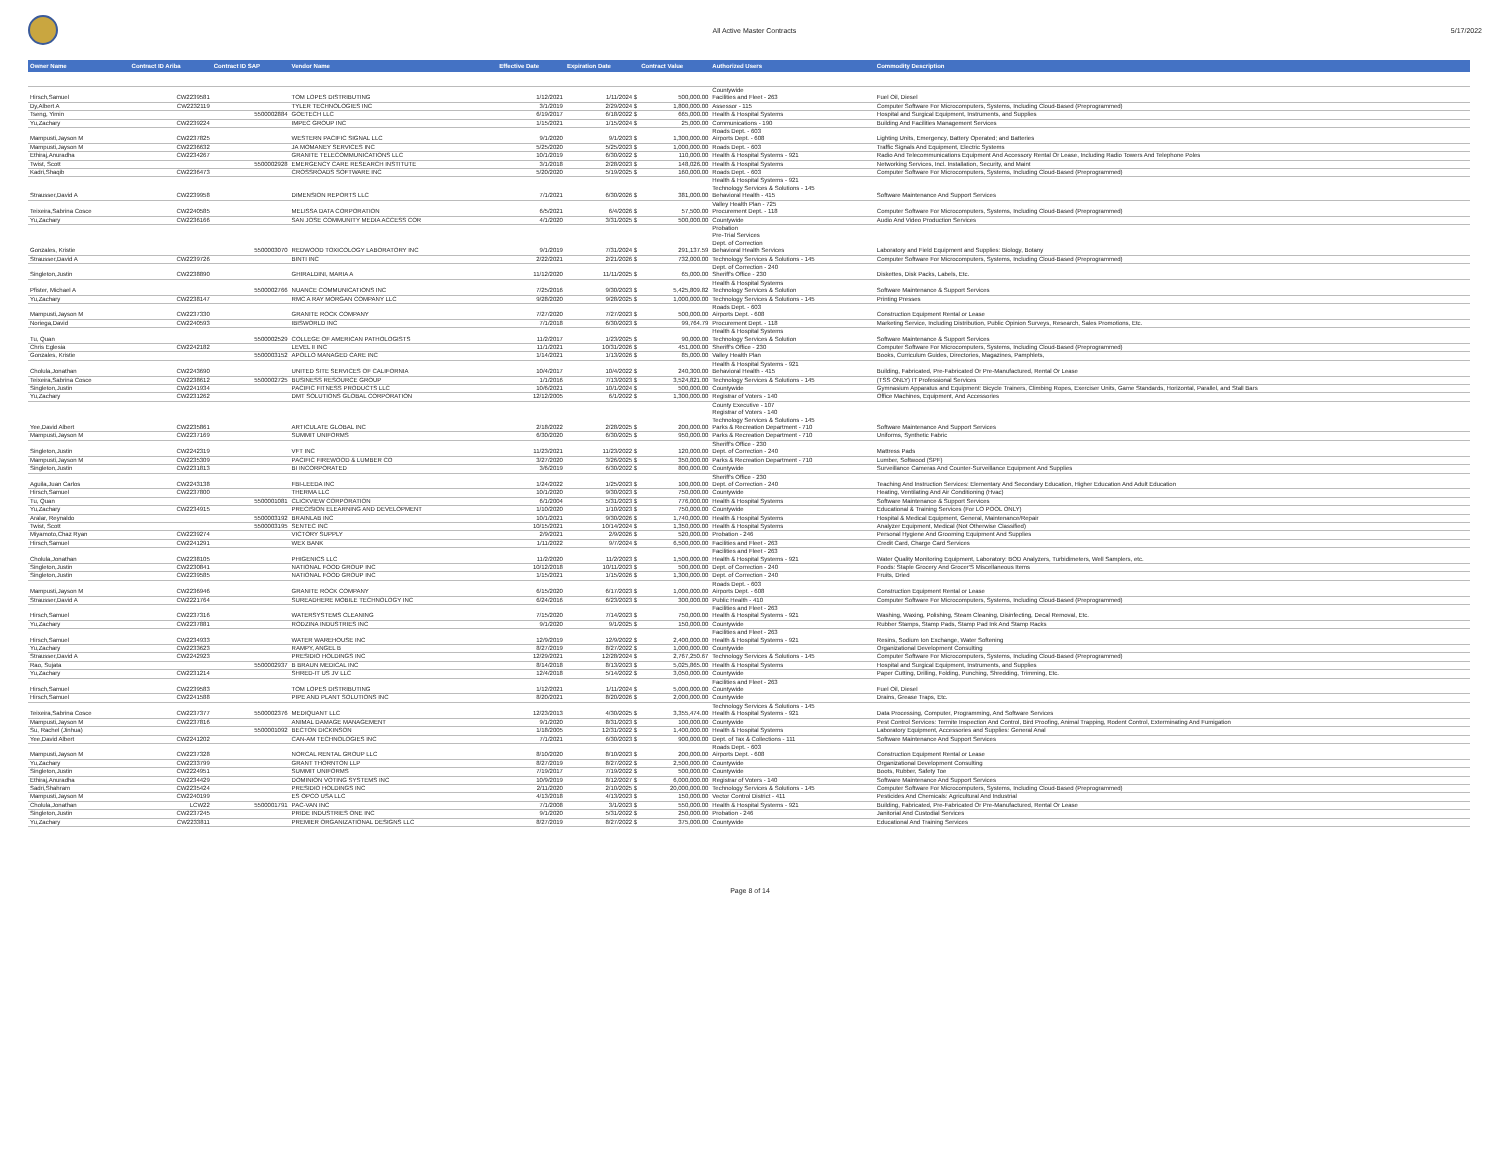All Active Master Contracts 5/17/2022
| Owner Name | Contract ID Ariba | Contract ID SAP | Vendor Name | Effective Date | Expiration Date | Contract Value | Authorized Users | Commodity Description |
| --- | --- | --- | --- | --- | --- | --- | --- | --- |
| Hirsch,Samuel | CW2239581 | | TOM LOPES DISTRIBUTING | 1/12/2021 | 1/11/2024 $ | 500,000.00 | Countywide Facilities and Fleet - 263 | Fuel Oil, Diesel |
| Dy,Albert A | CW2232119 | | TYLER TECHNOLOGIES INC | 3/1/2019 | 2/29/2024 $ | 1,800,000.00 | Assessor - 115 | Computer Software For Microcomputers, Systems, Including Cloud-Based (Preprogrammed) |
| Tseng, Yimin | | 5500002884 | GOETECH LLC | 6/19/2017 | 6/18/2022 $ | 665,000.00 | Health & Hospital Systems | Hospital and Surgical Equipment, Instruments, and Supplies |
| Yu,Zachary | CW2239224 | | IMPEC GROUP INC | 1/15/2021 | 1/15/2024 $ | 25,000.00 | Communications - 190 | Building And Facilities Management Services |
| Mampusti,Jayson M | CW2237825 | | WESTERN PACIFIC SIGNAL LLC | 9/1/2020 | 9/1/2023 $ | 1,300,000.00 | Roads Dept. - 603 Airports Dept. - 608 | Lighting Units, Emergency, Battery Operated; and Batteries |
| Mampusti,Jayson M | CW2236632 | | JA MOMANEY SERVICES INC | 5/25/2020 | 5/25/2023 $ | 1,000,000.00 | Roads Dept. - 603 | Traffic Signals And Equipment, Electric Systems |
| Ethiraj,Anuradha | CW2234267 | | GRANITE TELECOMMUNICATIONS LLC | 10/1/2019 | 6/30/2022 $ | 110,000.00 | Health & Hospital Systems - 921 | Radio And Telecommunications Equipment And Accessory Rental Or Lease, Including Radio Towers And Telephone Poles |
| Twist, Scott | | 5500002928 | EMERGENCY CARE RESEARCH INSTITUTE | 3/1/2018 | 2/28/2023 $ | 148,026.00 | Health & Hospital Systems | Networking Services, Incl. Installation, Security, and Maint |
| Kadri,Shaqib | CW2236473 | | CROSSROADS SOFTWARE INC | 5/20/2020 | 5/19/2025 $ | 160,000.00 | Roads Dept. - 603 | Computer Software For Microcomputers, Systems, Including Cloud-Based (Preprogrammed) |
| Strausser,David A | CW2239958 | | DIMENSION REPORTS LLC | 7/1/2021 | 6/30/2026 $ | 381,000.00 | Health & Hospital Systems - 921 Technology Services & Solutions - 145 Behavioral Health - 415 | Software Maintenance And Support Services |
| Teixeira,Sabrina Cosce | CW2240585 | | MELISSA DATA CORPORATION | 6/5/2021 | 6/4/2026 $ | 57,500.00 | Valley Health Plan - 725 Procurement Dept. - 118 | Computer Software For Microcomputers, Systems, Including Cloud-Based (Preprogrammed) |
| Yu,Zachary | CW2236166 | | SAN JOSE COMMUNITY MEDIA ACCESS COR | 4/1/2020 | 3/31/2025 $ | 500,000.00 | Countywide | Audio And Video Production Services |
| Gonzales, Kristie | | 5500003070 | REDWOOD TOXICOLOGY LABORATORY INC | 9/1/2019 | 7/31/2024 $ | 291,137.59 | Probation Pre-Trial Services Dept. of Correction Behavioral Health Services | Laboratory and Field Equipment and Supplies: Biology, Botany |
| Strausser,David A | CW2239726 | | BINTI INC | 2/22/2021 | 2/21/2026 $ | 732,000.00 | Technology Services & Solutions - 145 | Computer Software For Microcomputers, Systems, Including Cloud-Based (Preprogrammed) |
| Singleton,Justin | CW2238890 | | GHIRALDINI, MARIA A | 11/12/2020 | 11/11/2025 $ | 65,000.00 | Dept. of Correction - 240 Sheriff's Office - 230 | Diskettes, Disk Packs, Labels, Etc. |
| Pfister, Michael A | | 5500002766 | NUANCE COMMUNICATIONS INC | 7/25/2016 | 9/30/2023 $ | 5,425,809.82 | Health & Hospital Systems Technology Services & Solution | Software Maintenance & Support Services |
| Yu,Zachary | CW2238147 | | RMC A RAY MORGAN COMPANY LLC | 9/28/2020 | 9/28/2025 $ | 1,000,000.00 | Technology Services & Solutions - 145 | Printing Presses |
| Mampusti,Jayson M | CW2237330 | | GRANITE ROCK COMPANY | 7/27/2020 | 7/27/2023 $ | 500,000.00 | Roads Dept. - 603 Airports Dept. - 608 | Construction Equipment Rental or Lease |
| Noriega,David | CW2240593 | | IBISWORLD INC | 7/1/2018 | 6/30/2023 $ | 99,764.79 | Procurement Dept. - 118 | Marketing Service, Including Distribution, Public Opinion Surveys, Research, Sales Promotions, Etc. |
| Tu, Quan | | 5500002529 | COLLEGE OF AMERICAN PATHOLOGISTS | 11/2/2017 | 1/23/2025 $ | 90,000.00 | Health & Hospital Systems Technology Services & Solution | Software Maintenance & Support Services |
| Chris Eglesia | CW2242182 | | LEVEL II INC | 11/1/2021 | 10/31/2026 $ | 451,000.00 | Sheriff's Office - 230 | Computer Software For Microcomputers, Systems, Including Cloud-Based (Preprogrammed) |
| Gonzales, Kristie | | 5500003152 | APOLLO MANAGED CARE INC | 1/14/2021 | 1/13/2026 $ | 85,000.00 | Valley Health Plan | Books, Curriculum Guides, Directories, Magazines, Pamphlets, |
| Cholula,Jonathan | CW2243690 | | UNITED SITE SERVICES OF CALIFORNIA | 10/4/2017 | 10/4/2022 $ | 240,300.00 | Health & Hospital Systems - 921 Behavioral Health - 415 | Building, Fabricated, Pre-Fabricated Or Pre-Manufactured, Rental Or Lease |
| Teixeira,Sabrina Cosce | CW2238612 | 5500002725 | BUSINESS RESOURCE GROUP | 1/1/2016 | 7/13/2023 $ | 3,524,821.00 | Technology Services & Solutions - 145 | (TSS ONLY) IT Professional Services |
| Singleton,Justin | CW2241934 | | PACIFIC FITNESS PRODUCTS LLC | 10/6/2021 | 10/1/2024 $ | 500,000.00 | Countywide | Gymnasium Apparatus and Equipment: Bicycle Trainers, Climbing Ropes, Exerciser Units, Game Standards, Horizontal, Parallel, and Stall Bars |
| Yu,Zachary | CW2231262 | | DMT SOLUTIONS GLOBAL CORPORATION | 12/12/2005 | 6/1/2022 $ | 1,300,000.00 | Registrar of Voters - 140 | Office Machines, Equipment, And Accessories |
| Yee,David Albert | CW2235861 | | ARTICULATE GLOBAL INC | 2/18/2022 | 2/28/2025 $ | 200,000.00 | County Executive - 107 Registrar of Voters - 140 Technology Services & Solutions - 145 Parks & Recreation Department - 710 | Software Maintenance And Support Services |
| Mampusti,Jayson M | CW2237169 | | SUMMIT UNIFORMS | 6/30/2020 | 6/30/2025 $ | 950,000.00 | Parks & Recreation Department - 710 | Uniforms, Synthetic Fabric |
| Singleton,Justin | CW2242319 | | VFT INC | 11/23/2021 | 11/23/2022 $ | 120,000.00 | Sheriff's Office - 230 Dept. of Correction - 240 | Mattress Pads |
| Mampusti,Jayson M | CW2235309 | | PACIFIC FIREWOOD & LUMBER CO | 3/27/2020 | 3/26/2025 $ | 350,000.00 | Parks & Recreation Department - 710 | Lumber, Softwood (SPF) |
| Singleton,Justin | CW2231813 | | BI INCORPORATED | 3/6/2019 | 6/30/2022 $ | 800,000.00 | Countywide | Surveillance Cameras And Counter-Surveillance Equipment And Supplies |
| Aguila,Juan Carlos | CW2243138 | | FBI-LEEDA INC | 1/24/2022 | 1/25/2023 $ | 100,000.00 | Sheriff's Office - 230 Dept. of Correction - 240 | Teaching And Instruction Services: Elementary And Secondary Education, Higher Education And Adult Education |
| Hirsch,Samuel | CW2237800 | | THERMA LLC | 10/1/2020 | 9/30/2023 $ | 750,000.00 | Countywide | Heating, Ventilating And Air Conditioning (Hvac) |
| Tu, Quan | | 5500001081 | CLICKVIEW CORPORATION | 6/1/2004 | 5/31/2023 $ | 776,000.00 | Health & Hospital Systems | Software Maintenance & Support Services |
| Yu,Zachary | CW2234915 | | PRECISION ELEARNING AND DEVELOPMENT | 1/10/2020 | 1/10/2023 $ | 750,000.00 | Countywide | Educational & Training Services (For LO POOL ONLY) |
| Aralar, Reynaldo | | 5500003192 | BRAINLAB INC | 10/1/2021 | 9/30/2026 $ | 1,740,000.00 | Health & Hospital Systems | Hospital & Medical Equipment, General, Maintenance/Repair |
| Twist, Scott | | 5500003195 | SENTEC INC | 10/15/2021 | 10/14/2024 $ | 1,350,000.00 | Health & Hospital Systems | Analyzer Equipment, Medical (Not Otherwise Classified) |
| Miyamoto,Chaz Ryan | CW2239274 | | VICTORY SUPPLY | 2/9/2021 | 2/9/2026 $ | 520,000.00 | Probation - 246 | Personal Hygiene And Grooming Equipment And Supplies |
| Hirsch,Samuel | CW2241291 | | WEX BANK | 1/11/2022 | 9/7/2024 $ | 6,500,000.00 | Facilities and Fleet - 263 | Credit Card, Charge Card Services |
| Cholula,Jonathan | CW2238105 | | PHIGENICS LLC | 11/2/2020 | 11/2/2023 $ | 1,500,000.00 | Facilities and Fleet - 263 Health & Hospital Systems - 921 | Water Quality Monitoring Equipment, Laboratory: BOD Analyzers, Turbidimeters, Well Samplers, etc. |
| Singleton,Justin | CW2230841 | | NATIONAL FOOD GROUP INC | 10/12/2018 | 10/11/2023 $ | 500,000.00 | Dept. of Correction - 240 | Foods: Staple Grocery And Grocer'S Miscellaneous Items |
| Singleton,Justin | CW2239585 | | NATIONAL FOOD GROUP INC | 1/15/2021 | 1/15/2026 $ | 1,300,000.00 | Dept. of Correction - 240 | Fruits, Dried |
| Mampusti,Jayson M | CW2236946 | | GRANITE ROCK COMPANY | 6/15/2020 | 6/17/2023 $ | 1,000,000.00 | Roads Dept. - 603 Airports Dept. - 608 | Construction Equipment Rental or Lease |
| Strausser,David A | CW2221764 | | SUREADHERE MOBILE TECHNOLOGY INC | 6/24/2016 | 6/23/2023 $ | 300,000.00 | Public Health - 410 | Computer Software For Microcomputers, Systems, Including Cloud-Based (Preprogrammed) |
| Hirsch,Samuel | CW2237316 | | WATERSYSTEMS CLEANING | 7/15/2020 | 7/14/2023 $ | 750,000.00 | Facilities and Fleet - 263 Health & Hospital Systems - 921 | Washing, Waxing, Polishing, Steam Cleaning, Disinfecting, Decal Removal, Etc. |
| Yu,Zachary | CW2237881 | | RODZINA INDUSTRIES INC | 9/1/2020 | 9/1/2025 $ | 150,000.00 | Countywide | Rubber Stamps, Stamp Pads, Stamp Pad Ink And Stamp Racks |
| Hirsch,Samuel | CW2234933 | | WATER WAREHOUSE INC | 12/9/2019 | 12/9/2022 $ | 2,400,000.00 | Facilities and Fleet - 263 Health & Hospital Systems - 921 | Resins, Sodium Ion Exchange, Water Softening |
| Yu,Zachary | CW2233623 | | RAMPY, ANGEL B | 8/27/2019 | 8/27/2022 $ | 1,000,000.00 | Countywide | Organizational Development Consulting |
| Strausser,David A | CW2242923 | | PRESIDIO HOLDINGS INC | 12/29/2021 | 12/28/2024 $ | 2,767,250.67 | Technology Services & Solutions - 145 | Computer Software For Microcomputers, Systems, Including Cloud-Based (Preprogrammed) |
| Rao, Sujata | | 5500002937 | B BRAUN MEDICAL INC | 8/14/2018 | 8/13/2023 $ | 5,025,865.00 | Health & Hospital Systems | Hospital and Surgical Equipment, Instruments, and Supplies |
| Yu,Zachary | CW2231214 | | SHRED-IT US JV LLC | 12/4/2018 | 5/14/2022 $ | 3,050,000.00 | Countywide | Paper Cutting, Drilling, Folding, Punching, Shredding, Trimming, Etc. |
| Hirsch,Samuel | CW2239583 | | TOM LOPES DISTRIBUTING | 1/12/2021 | 1/11/2024 $ | 5,000,000.00 | Facilities and Fleet - 263 Countywide | Fuel Oil, Diesel |
| Hirsch,Samuel | CW2241588 | | PIPE AND PLANT SOLUTIONS INC | 8/20/2021 | 8/20/2026 $ | 2,000,000.00 | Countywide | Drains, Grease Traps, Etc. |
| Teixeira,Sabrina Cosce | CW2237377 | 5500002376 | MEDIQUANT LLC | 12/23/2013 | 4/30/2025 $ | 3,355,474.00 | Technology Services & Solutions - 145 Health & Hospital Systems - 921 | Data Processing, Computer, Programming, And Software Services |
| Mampusti,Jayson M | CW2237816 | | ANIMAL DAMAGE MANAGEMENT | 9/1/2020 | 8/31/2023 $ | 100,000.00 | Countywide | Pest Control Services: Termite Inspection And Control, Bird Proofing, Animal Trapping, Rodent Control, Exterminating And Fumigation |
| Su, Rachel (Jinhua) | | 5500001092 | BECTON DICKINSON | 1/18/2005 | 12/31/2022 $ | 1,400,000.00 | Health & Hospital Systems | Laboratory Equipment, Accessories and Supplies: General Anal |
| Yee,David Albert | CW2241202 | | CAN-AM TECHNOLOGIES INC | 7/1/2021 | 6/30/2023 $ | 900,000.00 | Dept. of Tax & Collections - 111 | Software Maintenance And Support Services |
| Mampusti,Jayson M | CW2237328 | | NORCAL RENTAL GROUP LLC | 8/10/2020 | 8/10/2023 $ | 200,000.00 | Roads Dept. - 603 Airports Dept. - 608 | Construction Equipment Rental or Lease |
| Yu,Zachary | CW2233799 | | GRANT THORNTON LLP | 8/27/2019 | 8/27/2022 $ | 2,500,000.00 | Countywide | Organizational Development Consulting |
| Singleton,Justin | CW2224951 | | SUMMIT UNIFORMS | 7/19/2017 | 7/19/2022 $ | 500,000.00 | Countywide | Boots, Rubber, Safety Toe |
| Ethiraj,Anuradha | CW2234429 | | DOMINION VOTING SYSTEMS INC | 10/9/2019 | 8/12/2027 $ | 6,000,000.00 | Registrar of Voters - 140 | Software Maintenance And Support Services |
| Sadri,Shahram | CW2235424 | | PRESIDIO HOLDINGS INC | 2/11/2020 | 2/10/2025 $ | 20,000,000.00 | Technology Services & Solutions - 145 | Computer Software For Microcomputers, Systems, Including Cloud-Based (Preprogrammed) |
| Mampusti,Jayson M | CW2240199 | | ES OPCO USA LLC | 4/13/2018 | 4/13/2023 $ | 150,000.00 | Vector Control District - 411 | Pesticides And Chemicals: Agricultural And Industrial |
| Cholula,Jonathan | LCW22 | 5500001791 | PAC-VAN INC | 7/1/2008 | 3/1/2023 $ | 550,000.00 | Health & Hospital Systems - 921 | Building, Fabricated, Pre-Fabricated Or Pre-Manufactured, Rental Or Lease |
| Singleton,Justin | CW2237245 | | PRIDE INDUSTRIES ONE INC | 9/1/2020 | 5/31/2022 $ | 250,000.00 | Probation - 246 | Janitorial And Custodial Services |
| Yu,Zachary | CW2233811 | | PREMIER ORGANIZATIONAL DESIGNS LLC | 8/27/2019 | 8/27/2022 $ | 375,000.00 | Countywide | Educational And Training Services |
Page 8 of 14